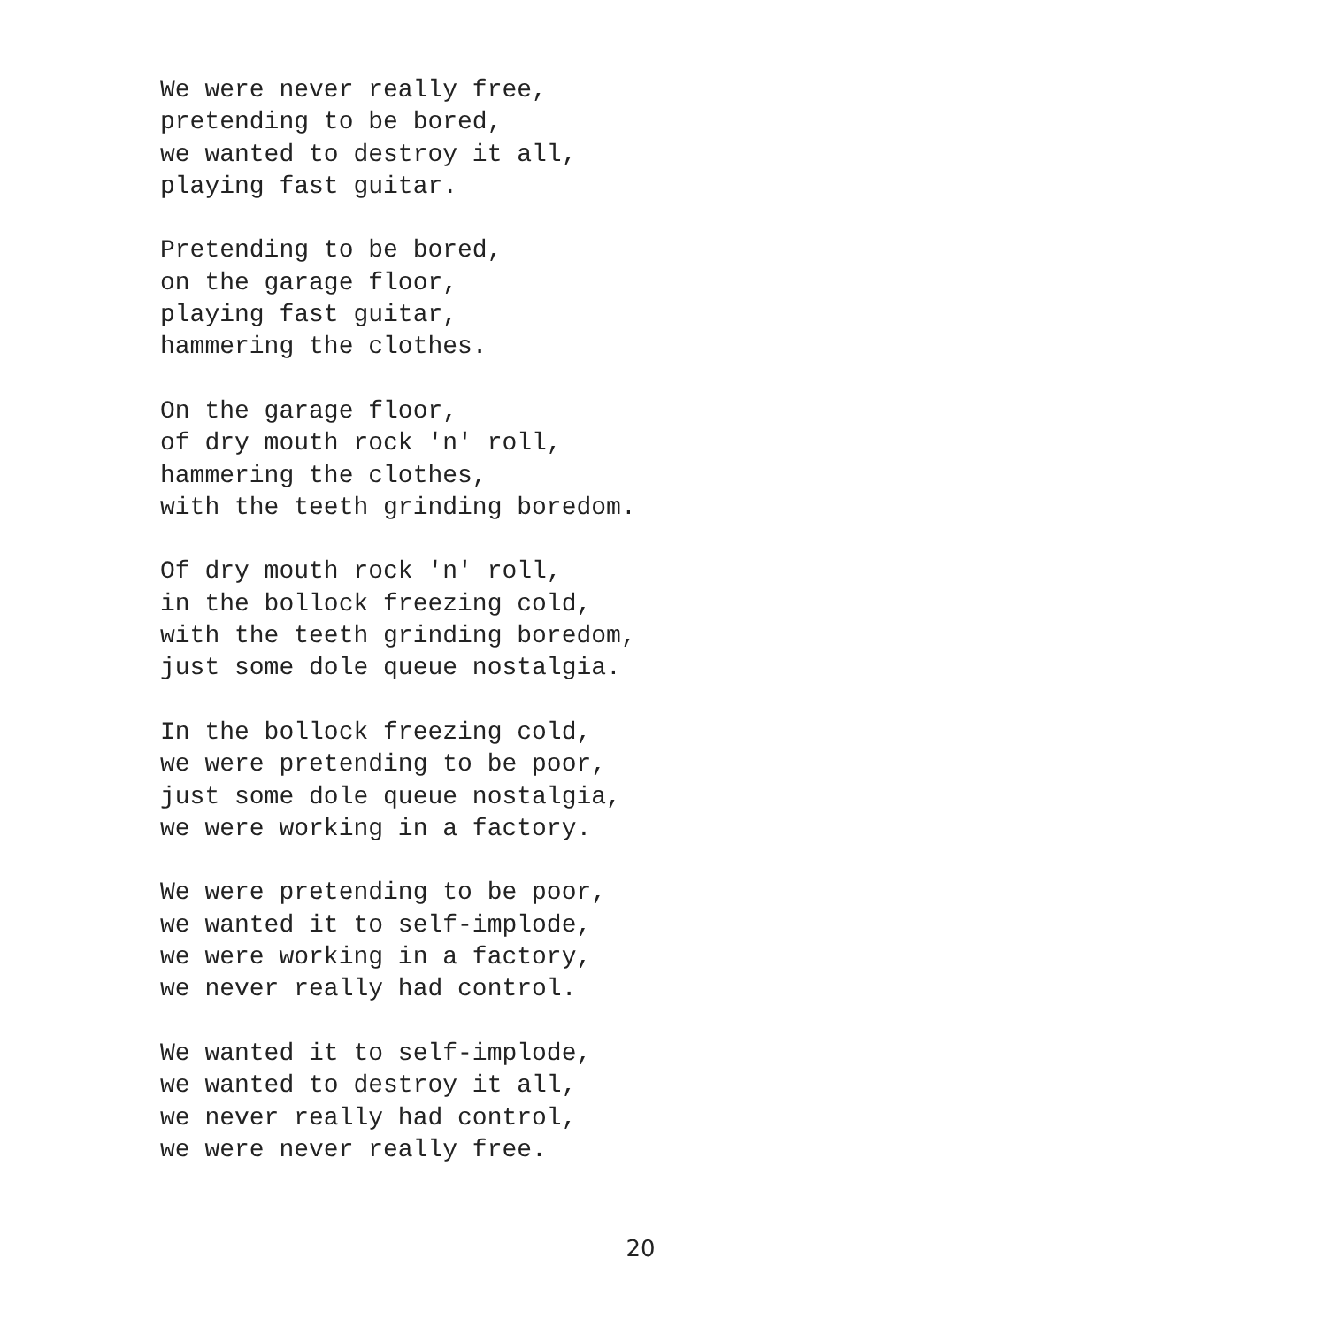We were never really free,
pretending to be bored,
we wanted to destroy it all,
playing fast guitar.
Pretending to be bored,
on the garage floor,
playing fast guitar,
hammering the clothes.
On the garage floor,
of dry mouth rock 'n' roll,
hammering the clothes,
with the teeth grinding boredom.
Of dry mouth rock 'n' roll,
in the bollock freezing cold,
with the teeth grinding boredom,
just some dole queue nostalgia.
In the bollock freezing cold,
we were pretending to be poor,
just some dole queue nostalgia,
we were working in a factory.
We were pretending to be poor,
we wanted it to self-implode,
we were working in a factory,
we never really had control.
We wanted it to self-implode,
we wanted to destroy it all,
we never really had control,
we were never really free.
20